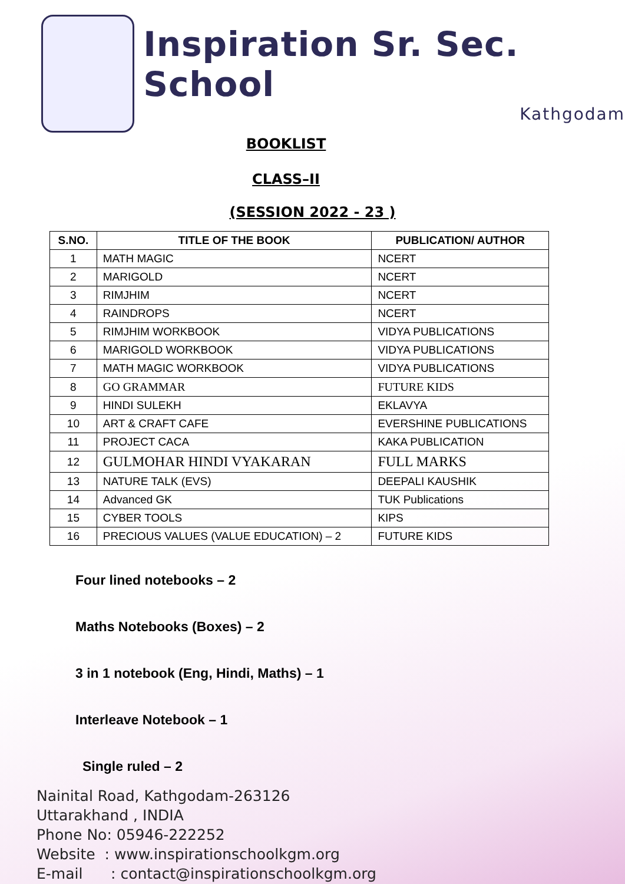Inspiration Sr. Sec. School
Kathgodam
BOOKLIST
CLASS–II
(SESSION 2022 - 23 )
| S.NO. | TITLE OF THE BOOK | PUBLICATION/ AUTHOR |
| --- | --- | --- |
| 1 | MATH MAGIC | NCERT |
| 2 | MARIGOLD | NCERT |
| 3 | RIMJHIM | NCERT |
| 4 | RAINDROPS | NCERT |
| 5 | RIMJHIM WORKBOOK | VIDYA PUBLICATIONS |
| 6 | MARIGOLD WORKBOOK | VIDYA PUBLICATIONS |
| 7 | MATH MAGIC WORKBOOK | VIDYA PUBLICATIONS |
| 8 | GO GRAMMAR | FUTURE KIDS |
| 9 | HINDI SULEKH | EKLAVYA |
| 10 | ART & CRAFT CAFE | EVERSHINE PUBLICATIONS |
| 11 | PROJECT CACA | KAKA PUBLICATION |
| 12 | GULMOHAR HINDI VYAKARAN | FULL MARKS |
| 13 | NATURE TALK (EVS) | DEEPALI KAUSHIK |
| 14 | Advanced GK | TUK Publications |
| 15 | CYBER TOOLS | KIPS |
| 16 | PRECIOUS VALUES (VALUE EDUCATION) – 2 | FUTURE KIDS |
Four lined notebooks – 2
Maths Notebooks (Boxes) – 2
3 in 1 notebook (Eng, Hindi, Maths) – 1
Interleave Notebook – 1
Single ruled – 2
Nainital Road, Kathgodam-263126
Uttarakhand , INDIA
Phone No: 05946-222252
Website : www.inspirationschoolkgm.org
E-mail : contact@inspirationschoolkgm.org